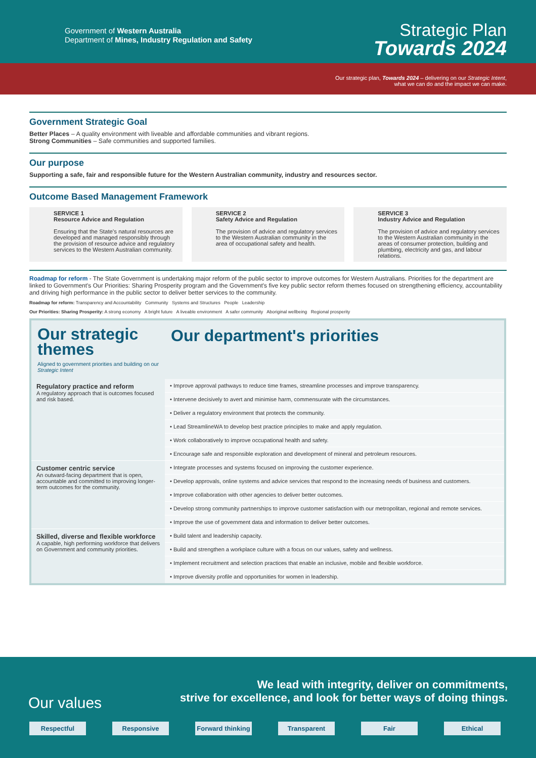Government of Western Australia
Department of Mines, Industry Regulation and Safety
Strategic Plan
Towards 2024
Our strategic plan, Towards 2024 – delivering on our Strategic Intent,
what we can do and the impact we can make.
Government Strategic Goal
Better Places – A quality environment with liveable and affordable communities and vibrant regions.
Strong Communities – Safe communities and supported families.
Our purpose
Supporting a safe, fair and responsible future for the Western Australian community, industry and resources sector.
Outcome Based Management Framework
SERVICE 1
Resource Advice and Regulation
Ensuring that the State's natural resources are developed and managed responsibly through the provision of resource advice and regulatory services to the Western Australian community.
SERVICE 2
Safety Advice and Regulation
The provision of advice and regulatory services to the Western Australian community in the area of occupational safety and health.
SERVICE 3
Industry Advice and Regulation
The provision of advice and regulatory services to the Western Australian community in the areas of consumer protection, building and plumbing, electricity and gas, and labour relations.
Roadmap for reform - The State Government is undertaking major reform of the public sector to improve outcomes for Western Australians. Priorities for the department are linked to Government's Our Priorities: Sharing Prosperity program and the Government's five key public sector reform themes focused on strengthening efficiency, accountability and driving high performance in the public sector to deliver better services to the community.
Roadmap for reform: Transparency and Accountability Community Systems and Structures People Leadership
Our Priorities: Sharing Prosperity: A strong economy A bright future A liveable environment A safer community Aboriginal wellbeing Regional prosperity
| Our strategic themes Aligned to government priorities and building on our Strategic Intent | Our department's priorities |
| --- | --- |
| Regulatory practice and reform A regulatory approach that is outcomes focused and risk based. | • Improve approval pathways to reduce time frames, streamline processes and improve transparency. |
| | • Intervene decisively to avert and minimise harm, commensurate with the circumstances. |
| | • Deliver a regulatory environment that protects the community. |
| | • Lead StreamlineWA to develop best practice principles to make and apply regulation. |
| | • Work collaboratively to improve occupational health and safety. |
| | • Encourage safe and responsible exploration and development of mineral and petroleum resources. |
| Customer centric service An outward-facing department that is open, accountable and committed to improving longer-term outcomes for the community. | • Integrate processes and systems focused on improving the customer experience. |
| | • Develop approvals, online systems and advice services that respond to the increasing needs of business and customers. |
| | • Improve collaboration with other agencies to deliver better outcomes. |
| | • Develop strong community partnerships to improve customer satisfaction with our metropolitan, regional and remote services. |
| | • Improve the use of government data and information to deliver better outcomes. |
| Skilled, diverse and flexible workforce A capable, high performing workforce that delivers on Government and community priorities. | • Build talent and leadership capacity. |
| | • Build and strengthen a workplace culture with a focus on our values, safety and wellness. |
| | • Implement recruitment and selection practices that enable an inclusive, mobile and flexible workforce. |
| | • Improve diversity profile and opportunities for women in leadership. |
We lead with integrity, deliver on commitments,
strive for excellence, and look for better ways of doing things.
Our values
Respectful Responsive Forward thinking Transparent Fair Ethical